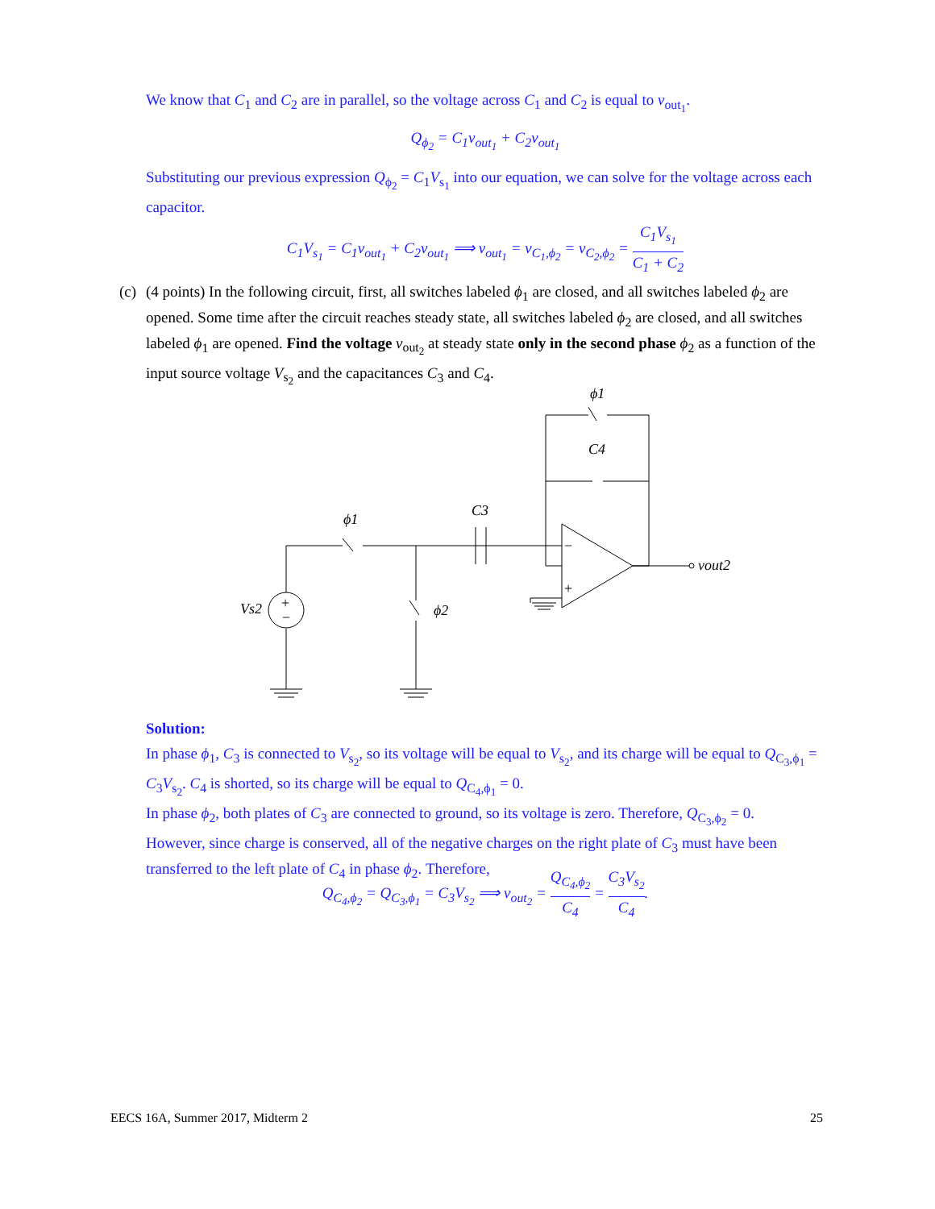We know that C<sub>1</sub> and C<sub>2</sub> are in parallel, so the voltage across C<sub>1</sub> and C<sub>2</sub> is equal to v<sub>out<sub>1</sub></sub>.
Q<sub>ϕ<sub>2</sub></sub> = C<sub>1</sub>v<sub>out<sub>1</sub></sub> + C<sub>2</sub>v<sub>out<sub>1</sub></sub>
Substituting our previous expression Q<sub>ϕ<sub>2</sub></sub> = C<sub>1</sub>V<sub>s<sub>1</sub></sub> into our equation, we can solve for the voltage across each capacitor.
C<sub>1</sub>V<sub>s<sub>1</sub></sub> = C<sub>1</sub>v<sub>out<sub>1</sub></sub> + C<sub>2</sub>v<sub>out<sub>1</sub></sub> ⟹ v<sub>out<sub>1</sub></sub> = v<sub>C<sub>1</sub>,ϕ<sub>2</sub></sub> = v<sub>C<sub>2</sub>,ϕ<sub>2</sub></sub> = C<sub>1</sub>V<sub>s<sub>1</sub></sub> C<sub>1</sub> + C<sub>2</sub>
(c)
(4 points) In the following circuit, first, all switches labeled ϕ<sub>1</sub> are closed, and all switches labeled ϕ<sub>2</sub> are opened. Some time after the circuit reaches steady state, all switches labeled ϕ<sub>2</sub> are closed, and all switches labeled ϕ<sub>1</sub> are opened. Find the voltage v<sub>out<sub>2</sub></sub> at steady state only in the second phase ϕ<sub>2</sub> as a function of the input source voltage V<sub>s<sub>2</sub></sub> and the capacitances C<sub>3</sub> and C<sub>4</sub>.
ϕ1
C4
C3
ϕ1
ϕ2
Vs2
vout2
+
−
−
+
Solution:
In phase ϕ<sub>1</sub>, C<sub>3</sub> is connected to V<sub>s<sub>2</sub></sub>, so its voltage will be equal to V<sub>s<sub>2</sub></sub>, and its charge will be equal to Q<sub>C<sub>3</sub>,ϕ<sub>1</sub></sub> = C<sub>3</sub>V<sub>s<sub>2</sub></sub>. C<sub>4</sub> is shorted, so its charge will be equal to Q<sub>C<sub>4</sub>,ϕ<sub>1</sub></sub> = 0.
In phase ϕ<sub>2</sub>, both plates of C<sub>3</sub> are connected to ground, so its voltage is zero. Therefore, Q<sub>C<sub>3</sub>,ϕ<sub>2</sub></sub> = 0.
However, since charge is conserved, all of the negative charges on the right plate of C<sub>3</sub> must have been transferred to the left plate of C<sub>4</sub> in phase ϕ<sub>2</sub>. Therefore,
Q<sub>C<sub>4</sub>,ϕ<sub>2</sub></sub> = Q<sub>C<sub>3</sub>,ϕ<sub>1</sub></sub> = C<sub>3</sub>V<sub>s<sub>2</sub></sub> ⟹ v<sub>out<sub>2</sub></sub> = Q<sub>C<sub>4</sub>,ϕ<sub>2</sub></sub> C<sub>4</sub> = C<sub>3</sub>V<sub>s<sub>2</sub></sub> C<sub>4</sub>.
EECS 16A, Summer 2017, Midterm 2
25